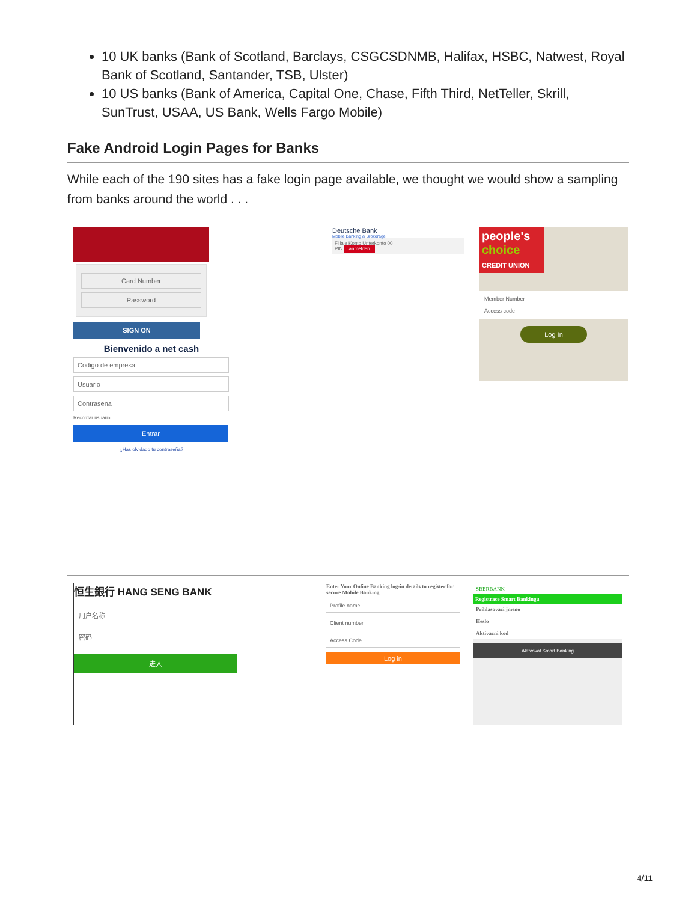10 UK banks (Bank of Scotland, Barclays, CSGCSDNMB, Halifax, HSBC, Natwest, Royal Bank of Scotland, Santander, TSB, Ulster)
10 US banks (Bank of America, Capital One, Chase, Fifth Third, NetTeller, Skrill, SunTrust, USAA, US Bank, Wells Fargo Mobile)
Fake Android Login Pages for Banks
While each of the 190 sites has a fake login page available, we thought we would show a sampling from banks around the world . . .
Card Number
Password
SIGN ON
Bienvenido a net cash
Codigo de empresa
Usuario
Contrasena
Recordar usuario
Entrar
¿Has olvidado tu contraseña?
Deutsche Bank
Mobile Banking & Brokerage
Filiale Konto Unterkonto 00
PIN anmelden
people's choice
CREDIT UNION
Member Number
Access code
Log In
恒生銀行 HANG SENG BANK
用户名称
密码
进入
Enter Your Online Banking log-in details to register for secure Mobile Banking.
Profile name
Client number
Access Code
Log in
SBERBANK
Registrace Smart Bankingu
Prihlasovaci jmeno
Heslo
Aktivacni kod
Aktivovat Smart Banking
4/11